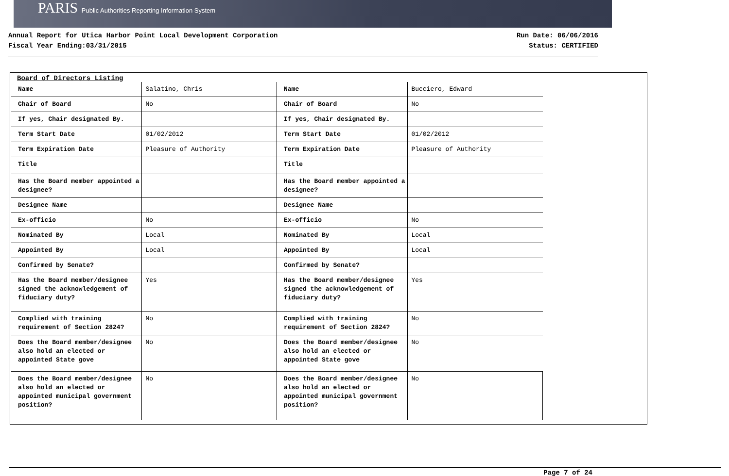PARIS Public Authorities Reporting Information System
Annual Report for Utica Harbor Point Local Development Corporation
Fiscal Year Ending:03/31/2015
Run Date: 06/06/2016
Status: CERTIFIED
Board of Directors Listing
| Name | Salatino, Chris | Name | Bucciero, Edward |
| Chair of Board | No | Chair of Board | No |
| If yes, Chair designated By. | | If yes, Chair designated By. | |
| Term Start Date | 01/02/2012 | Term Start Date | 01/02/2012 |
| Term Expiration Date | Pleasure of Authority | Term Expiration Date | Pleasure of Authority |
| Title | | Title | |
| Has the Board member appointed a designee? | | Has the Board member appointed a designee? | |
| Designee Name | | Designee Name | |
| Ex-officio | No | Ex-officio | No |
| Nominated By | Local | Nominated By | Local |
| Appointed By | Local | Appointed By | Local |
| Confirmed by Senate? | | Confirmed by Senate? | |
| Has the Board member/designee signed the acknowledgement of fiduciary duty? | Yes | Has the Board member/designee signed the acknowledgement of fiduciary duty? | Yes |
| Complied with training requirement of Section 2824? | No | Complied with training requirement of Section 2824? | No |
| Does the Board member/designee also hold an elected or appointed State gove | No | Does the Board member/designee also hold an elected or appointed State gove | No |
| Does the Board member/designee also hold an elected or appointed municipal government position? | No | Does the Board member/designee also hold an elected or appointed municipal government position? | No |
Page 7 of 24